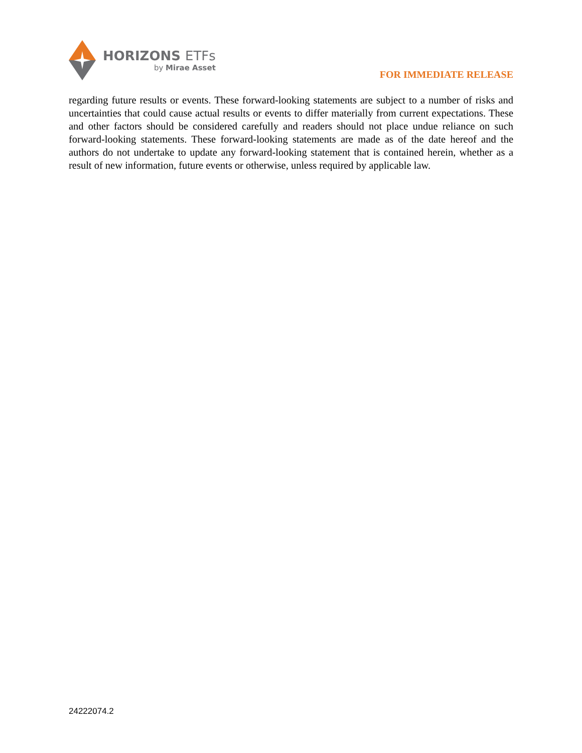HORIZONS ETFs
by Mirae Asset
FOR IMMEDIATE RELEASE
regarding future results or events. These forward-looking statements are subject to a number of risks and uncertainties that could cause actual results or events to differ materially from current expectations. These and other factors should be considered carefully and readers should not place undue reliance on such forward-looking statements. These forward-looking statements are made as of the date hereof and the authors do not undertake to update any forward-looking statement that is contained herein, whether as a result of new information, future events or otherwise, unless required by applicable law.
24222074.2